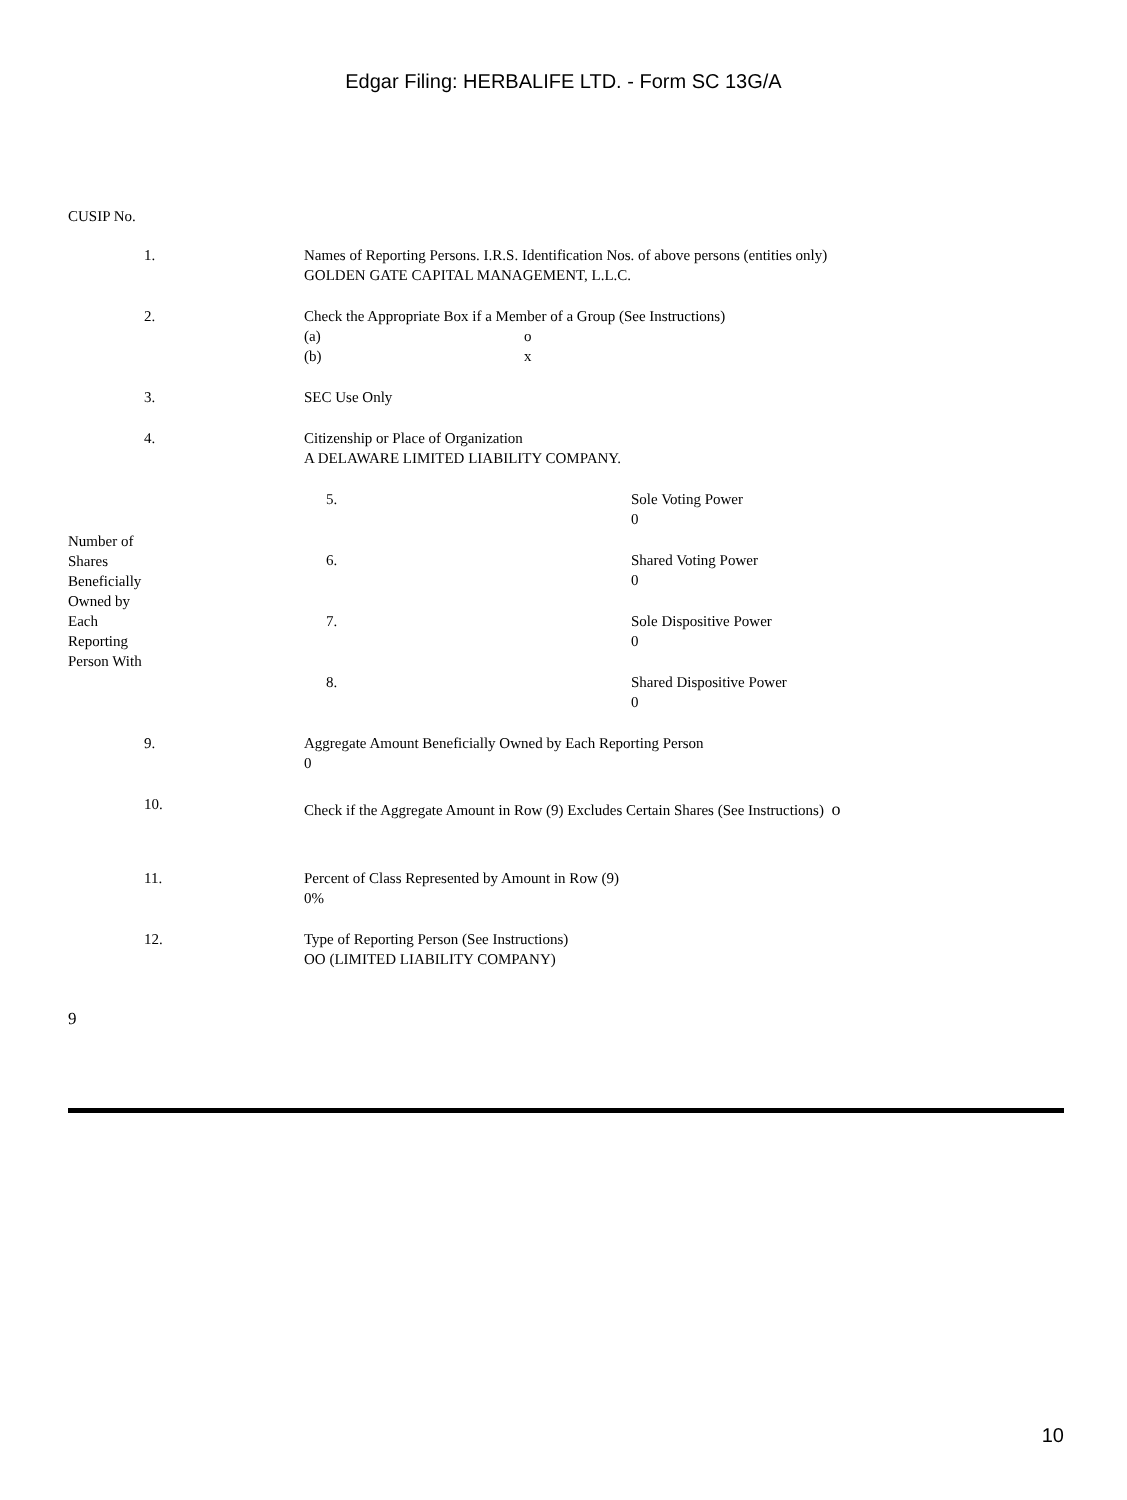Edgar Filing: HERBALIFE LTD. - Form SC 13G/A
CUSIP No.
| 1. | Names of Reporting Persons. I.R.S. Identification Nos. of above persons (entities only) GOLDEN GATE CAPITAL MANAGEMENT, L.L.C. |
| 2. | Check the Appropriate Box if a Member of a Group (See Instructions) (a) o (b) x |
| 3. | SEC Use Only |
| 4. | Citizenship or Place of Organization A DELAWARE LIMITED LIABILITY COMPANY. |
| Number of Shares Beneficially Owned by Each Reporting Person With | 5. | Sole Voting Power 0 |
| | 6. | Shared Voting Power 0 |
| | 7. | Sole Dispositive Power 0 |
| | 8. | Shared Dispositive Power 0 |
| 9. | Aggregate Amount Beneficially Owned by Each Reporting Person 0 |
| 10. | Check if the Aggregate Amount in Row (9) Excludes Certain Shares (See Instructions) o |
| 11. | Percent of Class Represented by Amount in Row (9) 0% |
| 12. | Type of Reporting Person (See Instructions) OO (LIMITED LIABILITY COMPANY) |
9
10